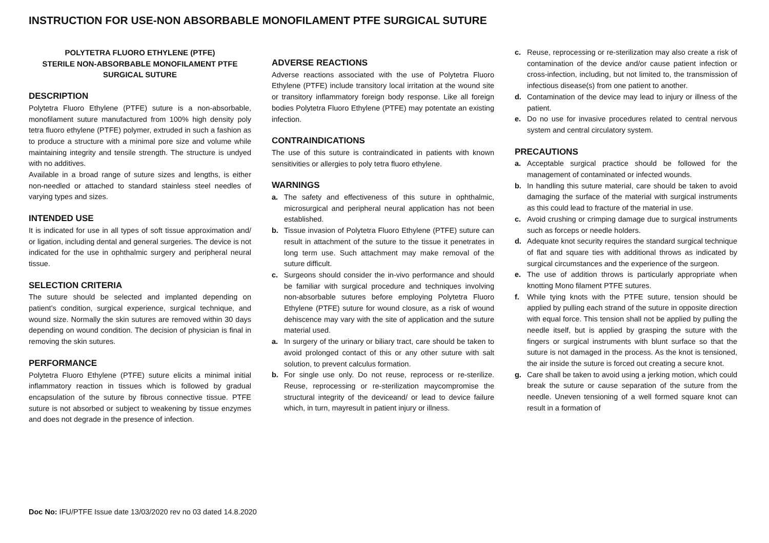INSTRUCTION FOR USE-NON ABSORBABLE MONOFILAMENT PTFE SURGICAL SUTURE
POLYTETRA FLUORO ETHYLENE (PTFE)
STERILE NON-ABSORBABLE MONOFILAMENT PTFE
SURGICAL SUTURE
DESCRIPTION
Polytetra Fluoro Ethylene (PTFE) suture is a non-absorbable, monofilament suture manufactured from 100% high density poly tetra fluoro ethylene (PTFE) polymer, extruded in such a fashion as to produce a structure with a minimal pore size and volume while maintaining integrity and tensile strength. The structure is undyed with no additives.
Available in a broad range of suture sizes and lengths, is either non-needled or attached to standard stainless steel needles of varying types and sizes.
INTENDED USE
It is indicated for use in all types of soft tissue approximation and/ or ligation, including dental and general surgeries. The device is not indicated for the use in ophthalmic surgery and peripheral neural tissue.
SELECTION CRITERIA
The suture should be selected and implanted depending on patient’s condition, surgical experience, surgical technique, and wound size. Normally the skin sutures are removed within 30 days depending on wound condition. The decision of physician is final in removing the skin sutures.
PERFORMANCE
Polytetra Fluoro Ethylene (PTFE) suture elicits a minimal initial inflammatory reaction in tissues which is followed by gradual encapsulation of the suture by fibrous connective tissue. PTFE suture is not absorbed or subject to weakening by tissue enzymes and does not degrade in the presence of infection.
ADVERSE REACTIONS
Adverse reactions associated with the use of Polytetra Fluoro Ethylene (PTFE) include transitory local irritation at the wound site or transitory inflammatory foreign body response. Like all foreign bodies Polytetra Fluoro Ethylene (PTFE) may potentate an existing infection.
CONTRAINDICATIONS
The use of this suture is contraindicated in patients with known sensitivities or allergies to poly tetra fluoro ethylene.
WARNINGS
a. The safety and effectiveness of this suture in ophthalmic, microsurgical and peripheral neural application has not been established.
b. Tissue invasion of Polytetra Fluoro Ethylene (PTFE) suture can result in attachment of the suture to the tissue it penetrates in long term use. Such attachment may make removal of the suture difficult.
c. Surgeons should consider the in-vivo performance and should be familiar with surgical procedure and techniques involving non-absorbable sutures before employing Polytetra Fluoro Ethylene (PTFE) suture for wound closure, as a risk of wound dehiscence may vary with the site of application and the suture material used.
a. In surgery of the urinary or biliary tract, care should be taken to avoid prolonged contact of this or any other suture with salt solution, to prevent calculus formation.
b. For single use only. Do not reuse, reprocess or re-sterilize. Reuse, reprocessing or re-sterilization maycompromise the structural integrity of the deviceand/ or lead to device failure which, in turn, mayresult in patient injury or illness.
c. Reuse, reprocessing or re-sterilization may also create a risk of contamination of the device and/or cause patient infection or cross-infection, including, but not limited to, the transmission of infectious disease(s) from one patient to another.
d. Contamination of the device may lead to injury or illness of the patient.
e. Do no use for invasive procedures related to central nervous system and central circulatory system.
PRECAUTIONS
a. Acceptable surgical practice should be followed for the management of contaminated or infected wounds.
b. In handling this suture material, care should be taken to avoid damaging the surface of the material with surgical instruments as this could lead to fracture of the material in use.
c. Avoid crushing or crimping damage due to surgical instruments such as forceps or needle holders.
d. Adequate knot security requires the standard surgical technique of flat and square ties with additional throws as indicated by surgical circumstances and the experience of the surgeon.
e. The use of addition throws is particularly appropriate when knotting Mono filament PTFE sutures.
f. While tying knots with the PTFE suture, tension should be applied by pulling each strand of the suture in opposite direction with equal force. This tension shall not be applied by pulling the needle itself, but is applied by grasping the suture with the fingers or surgical instruments with blunt surface so that the suture is not damaged in the process. As the knot is tensioned, the air inside the suture is forced out creating a secure knot.
g. Care shall be taken to avoid using a jerking motion, which could break the suture or cause separation of the suture from the needle. Uneven tensioning of a well formed square knot can result in a formation of
Doc No: IFU/PTFE Issue date 13/03/2020 rev no 03 dated 14.8.2020